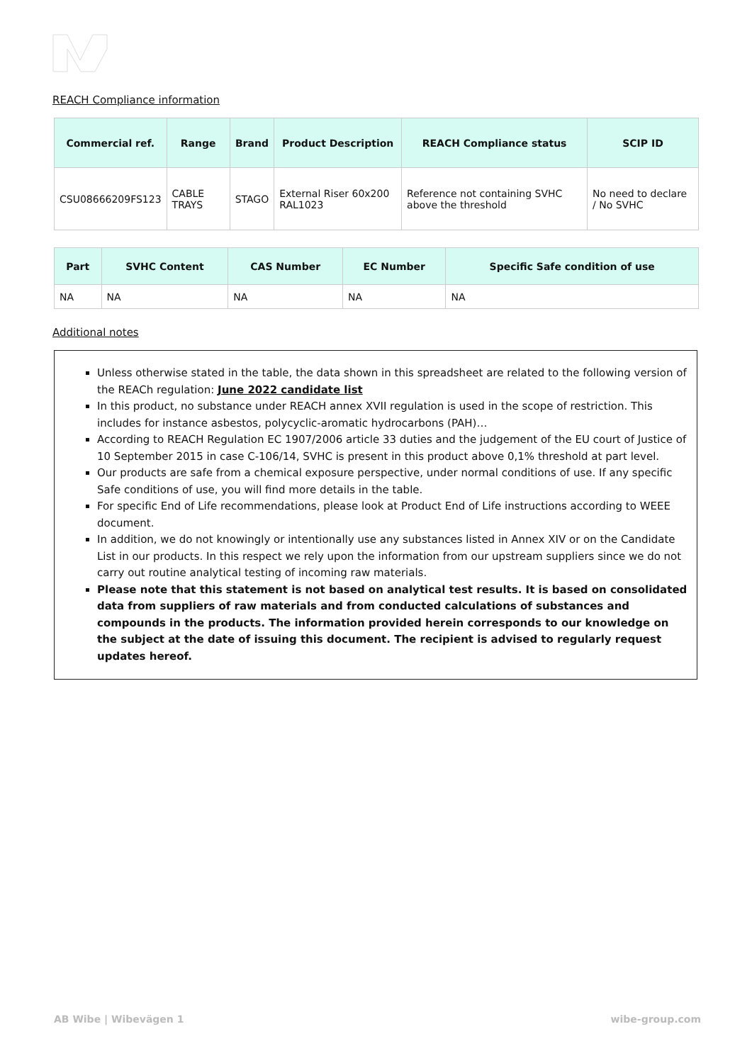REACH Compliance information
| Commercial ref. | Range | Brand | Product Description | REACH Compliance status | SCIP ID |
| --- | --- | --- | --- | --- | --- |
| CSU08666209FS123 | CABLE TRAYS | STAGO | External Riser 60x200 RAL1023 | Reference not containing SVHC above the threshold | No need to declare / No SVHC |
| Part | SVHC Content | CAS Number | EC Number | Specific Safe condition of use |
| --- | --- | --- | --- | --- |
| NA | NA | NA | NA | NA |
Additional notes
Unless otherwise stated in the table, the data shown in this spreadsheet are related to the following version of the REACh regulation: June 2022 candidate list
In this product, no substance under REACH annex XVII regulation is used in the scope of restriction. This includes for instance asbestos, polycyclic-aromatic hydrocarbons (PAH)…
According to REACH Regulation EC 1907/2006 article 33 duties and the judgement of the EU court of Justice of 10 September 2015 in case C-106/14, SVHC is present in this product above 0,1% threshold at part level.
Our products are safe from a chemical exposure perspective, under normal conditions of use. If any specific Safe conditions of use, you will find more details in the table.
For specific End of Life recommendations, please look at Product End of Life instructions according to WEEE document.
In addition, we do not knowingly or intentionally use any substances listed in Annex XIV or on the Candidate List in our products. In this respect we rely upon the information from our upstream suppliers since we do not carry out routine analytical testing of incoming raw materials.
Please note that this statement is not based on analytical test results. It is based on consolidated data from suppliers of raw materials and from conducted calculations of substances and compounds in the products. The information provided herein corresponds to our knowledge on the subject at the date of issuing this document. The recipient is advised to regularly request updates hereof.
AB Wibe | Wibevägen 1 wibe-group.com